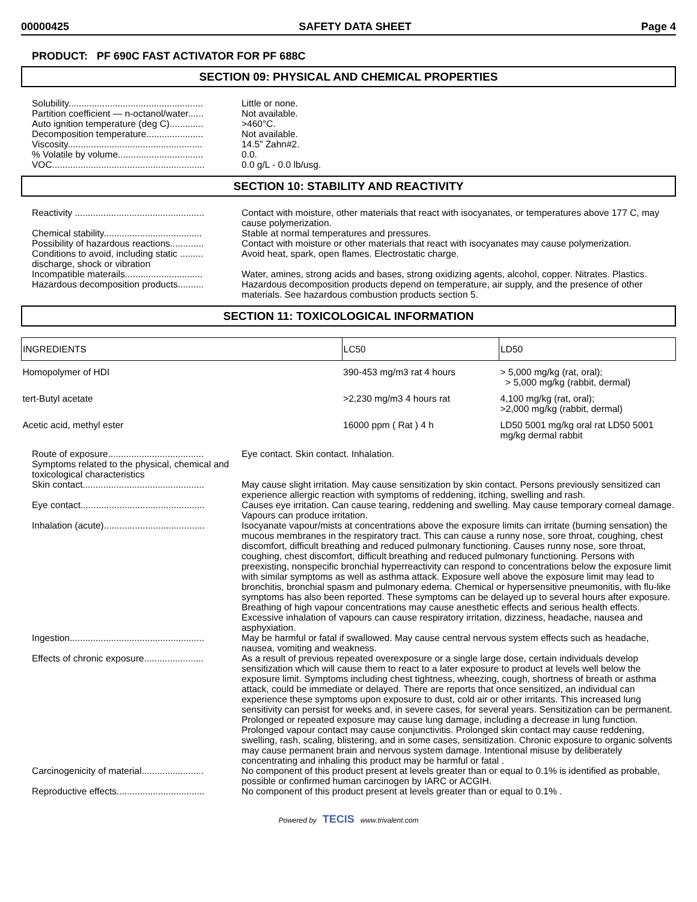00000425 SAFETY DATA SHEET Page 4
PRODUCT: PF 690C FAST ACTIVATOR FOR PF 688C
SECTION 09: PHYSICAL AND CHEMICAL PROPERTIES
Solubility....................................................
Little or none.
Partition coefficient — n-octanol/water......
Not available.
Auto ignition temperature (deg C).............
>460°C.
Decomposition temperature......................
Not available.
Viscosity....................................................
14.5” Zahn#2.
% Volatile by volume.................................
0.0.
VOC...........................................................
0.0 g/L - 0.0 lb/usg.
SECTION 10: STABILITY AND REACTIVITY
Reactivity ..................................................
Contact with moisture, other materials that react with isocyanates, or temperatures above 177 C, may cause polymerization.
Chemical stability......................................
Stable at normal temperatures and pressures.
Possibility of hazardous reactions.............
Contact with moisture or other materials that react with isocyanates may cause polymerization.
Conditions to avoid, including static ......... discharge, shock or vibration
Avoid heat, spark, open flames. Electrostatic charge.
Incompatible materails..............................
Water, amines, strong acids and bases, strong oxidizing agents, alcohol, copper. Nitrates. Plastics.
Hazardous decomposition products..........
Hazardous decomposition products depend on temperature, air supply, and the presence of other materials. See hazardous combustion products section 5.
SECTION 11: TOXICOLOGICAL INFORMATION
| INGREDIENTS | LC50 | LD50 |
| --- | --- | --- |
| Homopolymer of HDI | 390-453 mg/m3 rat 4 hours | > 5,000 mg/kg (rat, oral); > 5,000 mg/kg (rabbit, dermal) |
| tert-Butyl acetate | >2,230 mg/m3 4 hours rat | 4,100 mg/kg (rat, oral); >2,000 mg/kg (rabbit, dermal) |
| Acetic acid, methyl ester | 16000 ppm ( Rat ) 4 h | LD50 5001 mg/kg oral rat LD50 5001 mg/kg dermal rabbit |
Route of exposure.....................................
Eye contact. Skin contact. Inhalation.
Symptoms related to the physical, chemical and toxicological characteristics
Skin contact...............................................
May cause slight irritation. May cause sensitization by skin contact. Persons previously sensitized can experience allergic reaction with symptoms of reddening, itching, swelling and rash.
Eye contact................................................
Causes eye irritation. Can cause tearing, reddening and swelling. May cause temporary corneal damage. Vapours can produce irritation.
Inhalation (acute).......................................
Isocyanate vapour/mists at concentrations above the exposure limits can irritate (burning sensation) the mucous membranes in the respiratory tract. This can cause a runny nose, sore throat, coughing, chest discomfort, difficult breathing and reduced pulmonary functioning. Causes runny nose, sore throat, coughing, chest discomfort, difficult breathing and reduced pulmonary functioning. Persons with preexisting, nonspecific bronchial hyperreactivity can respond to concentrations below the exposure limit with similar symptoms as well as asthma attack. Exposure well above the exposure limit may lead to bronchitis, bronchial spasm and pulmonary edema. Chemical or hypersensitive pneumonitis, with flu-like symptoms has also been reported. These symptoms can be delayed up to several hours after exposure. Breathing of high vapour concentrations may cause anesthetic effects and serious health effects. Excessive inhalation of vapours can cause respiratory irritation, dizziness, headache, nausea and asphyxiation.
Ingestion....................................................
May be harmful or fatal if swallowed. May cause central nervous system effects such as headache, nausea, vomiting and weakness.
Effects of chronic exposure.......................
As a result of previous repeated overexposure or a single large dose, certain individuals develop sensitization which will cause them to react to a later exposure to product at levels well below the exposure limit. Symptoms including chest tightness, wheezing, cough, shortness of breath or asthma attack, could be immediate or delayed. There are reports that once sensitized, an individual can experience these symptoms upon exposure to dust, cold air or other irritants. This increased lung sensitivity can persist for weeks and, in severe cases, for several years. Sensitization can be permanent. Prolonged or repeated exposure may cause lung damage, including a decrease in lung function. Prolonged vapour contact may cause conjunctivitis. Prolonged skin contact may cause reddening, swelling, rash, scaling, blistering, and in some cases, sensitization. Chronic exposure to organic solvents may cause permanent brain and nervous system damage. Intentional misuse by deliberately concentrating and inhaling this product may be harmful or fatal .
Carcinogenicity of material........................
No component of this product present at levels greater than or equal to 0.1% is identified as probable, possible or confirmed human carcinogen by IARC or ACGIH.
Reproductive effects..................................
No component of this product present at levels greater than or equal to 0.1% .
Powered by TECIS www.trivalent.com